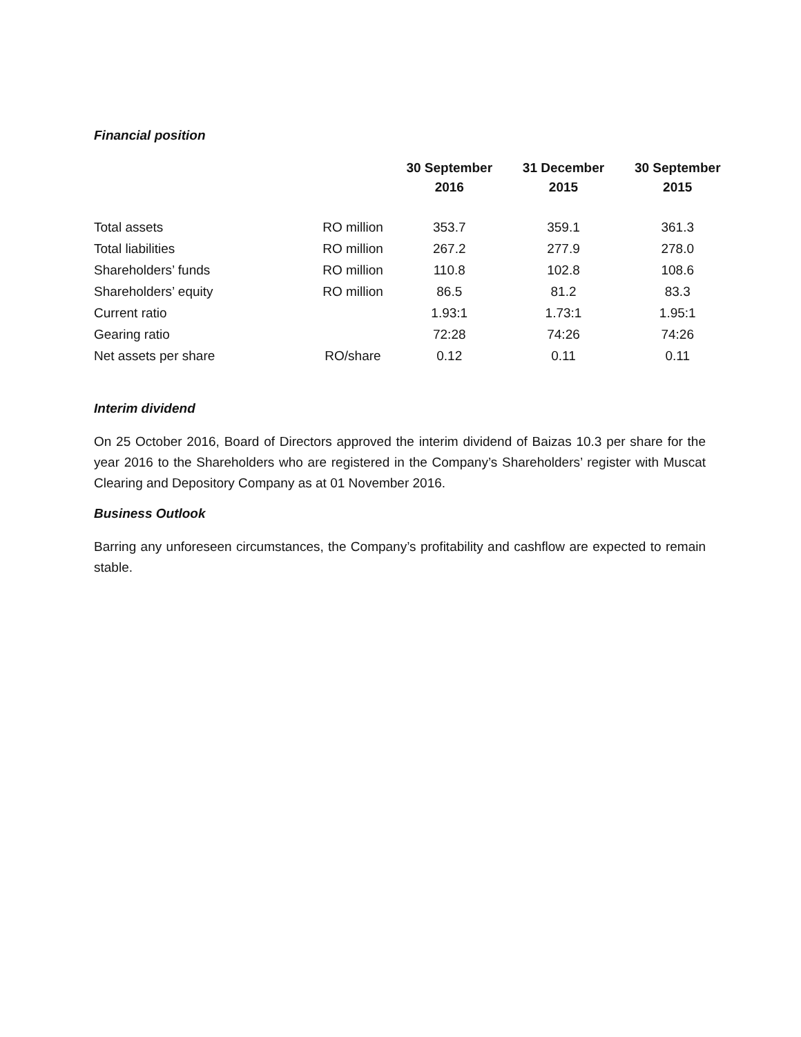Financial position
| | | 30 September 2016 | 31 December 2015 | 30 September 2015 |
| --- | --- | --- | --- | --- |
| Total assets | RO million | 353.7 | 359.1 | 361.3 |
| Total liabilities | RO million | 267.2 | 277.9 | 278.0 |
| Shareholders’ funds | RO million | 110.8 | 102.8 | 108.6 |
| Shareholders’ equity | RO million | 86.5 | 81.2 | 83.3 |
| Current ratio | | 1.93:1 | 1.73:1 | 1.95:1 |
| Gearing ratio | | 72:28 | 74:26 | 74:26 |
| Net assets per share | RO/share | 0.12 | 0.11 | 0.11 |
Interim dividend
On 25 October 2016, Board of Directors approved the interim dividend of Baizas 10.3 per share for the year 2016 to the Shareholders who are registered in the Company’s Shareholders’ register with Muscat Clearing and Depository Company as at 01 November 2016.
Business Outlook
Barring any unforeseen circumstances, the Company’s profitability and cashflow are expected to remain stable.